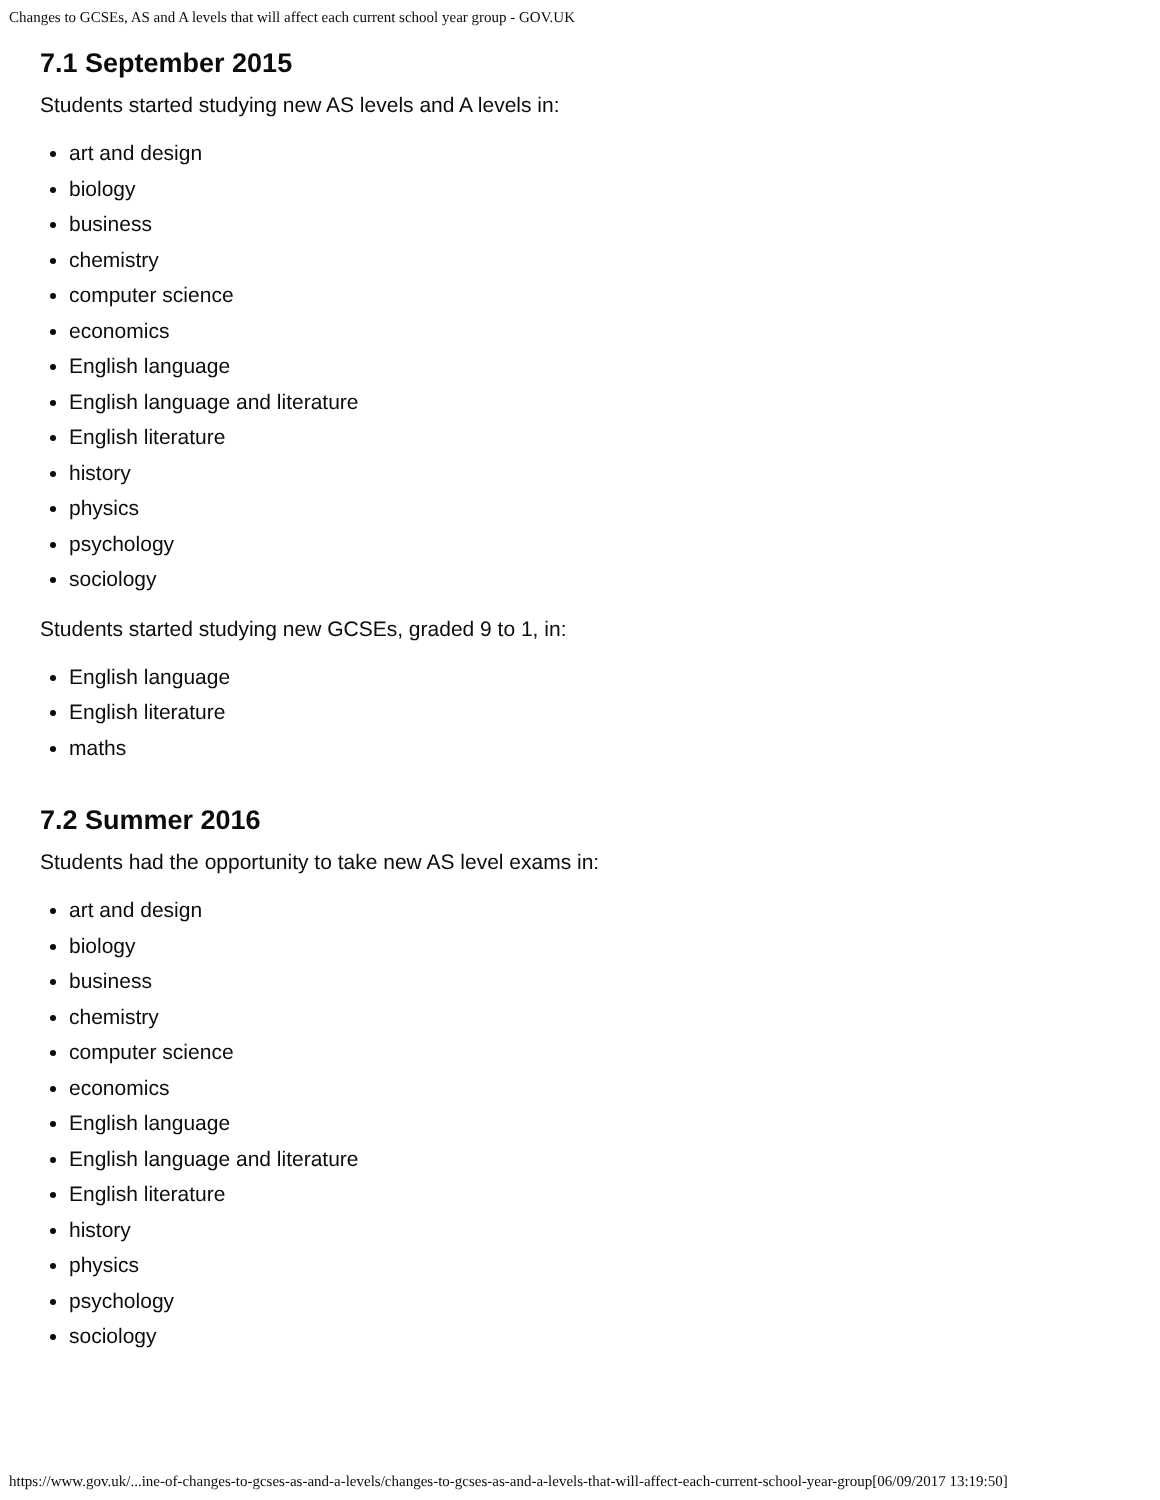Changes to GCSEs, AS and A levels that will affect each current school year group - GOV.UK
7.1 September 2015
Students started studying new AS levels and A levels in:
art and design
biology
business
chemistry
computer science
economics
English language
English language and literature
English literature
history
physics
psychology
sociology
Students started studying new GCSEs, graded 9 to 1, in:
English language
English literature
maths
7.2 Summer 2016
Students had the opportunity to take new AS level exams in:
art and design
biology
business
chemistry
computer science
economics
English language
English language and literature
English literature
history
physics
psychology
sociology
https://www.gov.uk/...ine-of-changes-to-gcses-as-and-a-levels/changes-to-gcses-as-and-a-levels-that-will-affect-each-current-school-year-group[06/09/2017 13:19:50]